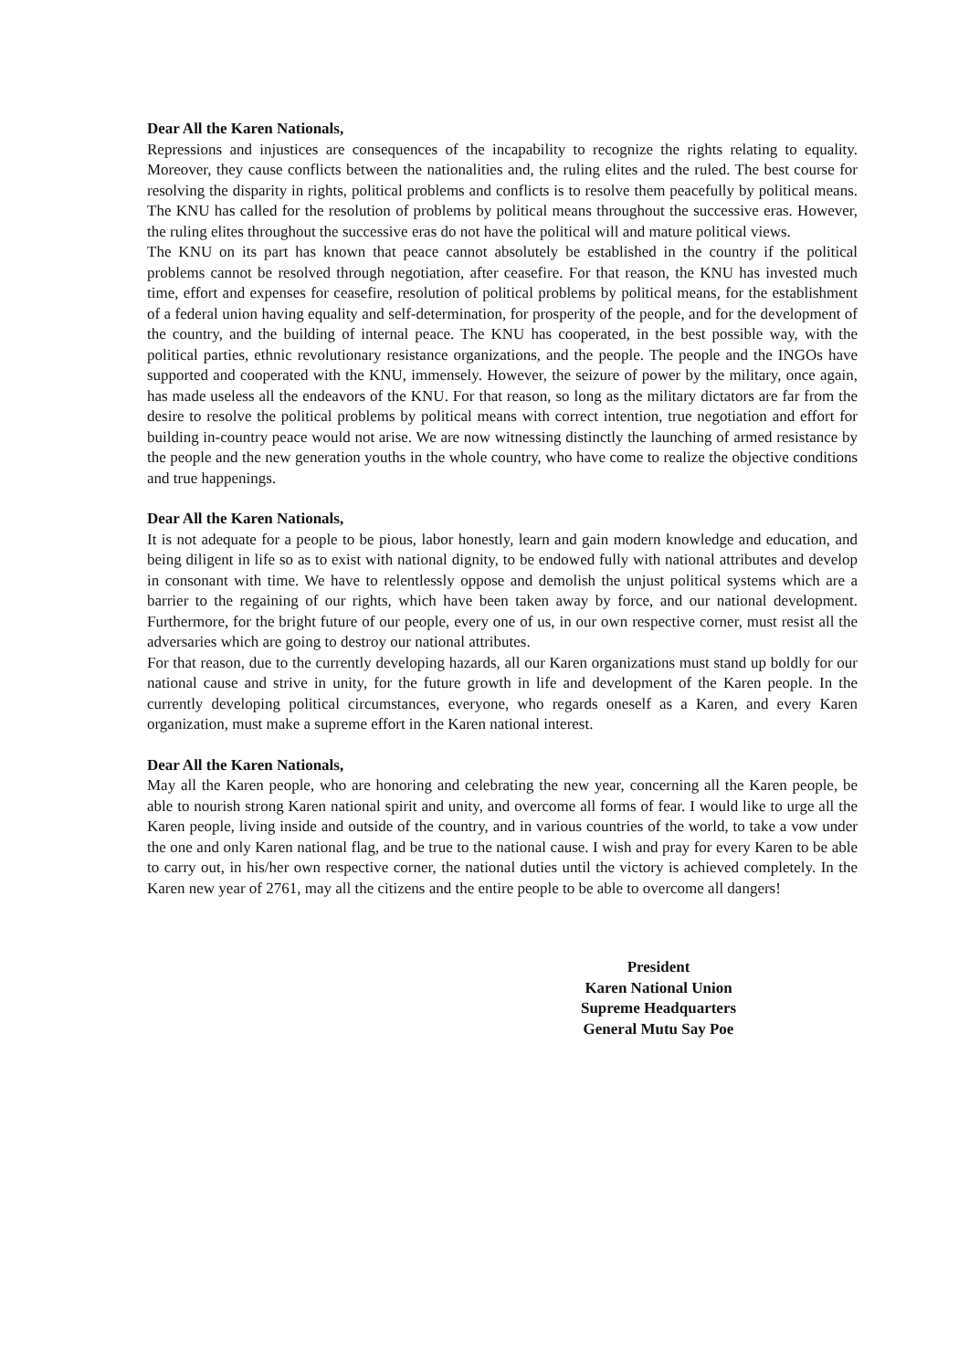Dear All the Karen Nationals,
Repressions and injustices are consequences of the incapability to recognize the rights relating to equality. Moreover, they cause conflicts between the nationalities and, the ruling elites and the ruled. The best course for resolving the disparity in rights, political problems and conflicts is to resolve them peacefully by political means. The KNU has called for the resolution of problems by political means throughout the successive eras. However, the ruling elites throughout the successive eras do not have the political will and mature political views.
The KNU on its part has known that peace cannot absolutely be established in the country if the political problems cannot be resolved through negotiation, after ceasefire. For that reason, the KNU has invested much time, effort and expenses for ceasefire, resolution of political problems by political means, for the establishment of a federal union having equality and self-determination, for prosperity of the people, and for the development of the country, and the building of internal peace. The KNU has cooperated, in the best possible way, with the political parties, ethnic revolutionary resistance organizations, and the people. The people and the INGOs have supported and cooperated with the KNU, immensely. However, the seizure of power by the military, once again, has made useless all the endeavors of the KNU. For that reason, so long as the military dictators are far from the desire to resolve the political problems by political means with correct intention, true negotiation and effort for building in-country peace would not arise. We are now witnessing distinctly the launching of armed resistance by the people and the new generation youths in the whole country, who have come to realize the objective conditions and true happenings.
Dear All the Karen Nationals,
It is not adequate for a people to be pious, labor honestly, learn and gain modern knowledge and education, and being diligent in life so as to exist with national dignity, to be endowed fully with national attributes and develop in consonant with time. We have to relentlessly oppose and demolish the unjust political systems which are a barrier to the regaining of our rights, which have been taken away by force, and our national development. Furthermore, for the bright future of our people, every one of us, in our own respective corner, must resist all the adversaries which are going to destroy our national attributes.
For that reason, due to the currently developing hazards, all our Karen organizations must stand up boldly for our national cause and strive in unity, for the future growth in life and development of the Karen people. In the currently developing political circumstances, everyone, who regards oneself as a Karen, and every Karen organization, must make a supreme effort in the Karen national interest.
Dear All the Karen Nationals,
May all the Karen people, who are honoring and celebrating the new year, concerning all the Karen people, be able to nourish strong Karen national spirit and unity, and overcome all forms of fear. I would like to urge all the Karen people, living inside and outside of the country, and in various countries of the world, to take a vow under the one and only Karen national flag, and be true to the national cause. I wish and pray for every Karen to be able to carry out, in his/her own respective corner, the national duties until the victory is achieved completely. In the Karen new year of 2761, may all the citizens and the entire people to be able to overcome all dangers!
President
Karen National Union
Supreme Headquarters
General Mutu Say Poe